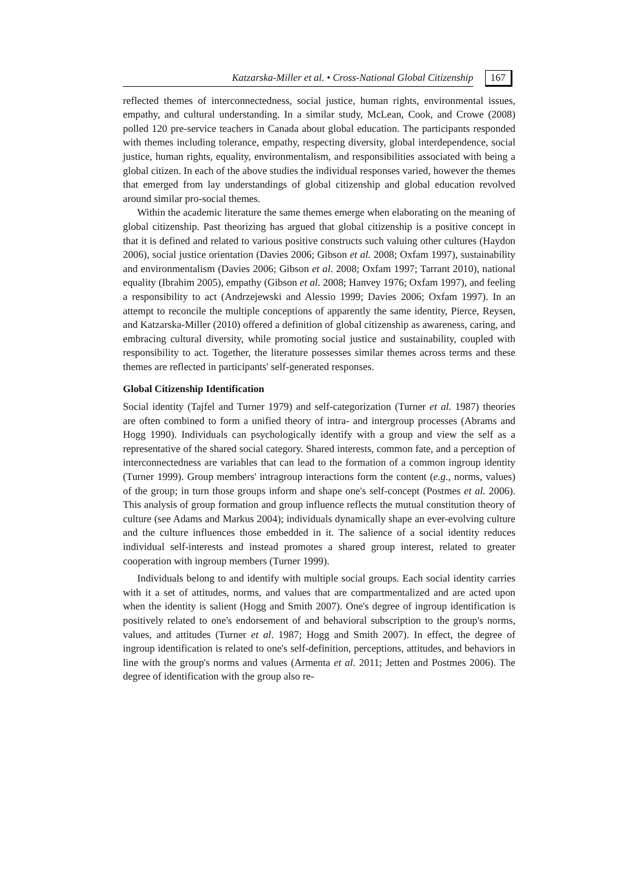Katzarska-Miller et al. • Cross-National Global Citizenship
167
reflected themes of interconnectedness, social justice, human rights, environmental issues, empathy, and cultural understanding. In a similar study, McLean, Cook, and Crowe (2008) polled 120 pre-service teachers in Canada about global education. The participants responded with themes including tolerance, empathy, respecting diversity, global interdependence, social justice, human rights, equality, environmentalism, and responsibilities associated with being a global citizen. In each of the above studies the individual responses varied, however the themes that emerged from lay understandings of global citizenship and global education revolved around similar pro-social themes.
Within the academic literature the same themes emerge when elaborating on the meaning of global citizenship. Past theorizing has argued that global citizenship is a positive concept in that it is defined and related to various positive constructs such valuing other cultures (Haydon 2006), social justice orientation (Davies 2006; Gibson et al. 2008; Oxfam 1997), sustainability and environmentalism (Davies 2006; Gibson et al. 2008; Oxfam 1997; Tarrant 2010), national equality (Ibrahim 2005), empathy (Gibson et al. 2008; Hanvey 1976; Oxfam 1997), and feeling a responsibility to act (Andrzejewski and Alessio 1999; Davies 2006; Oxfam 1997). In an attempt to reconcile the multiple conceptions of apparently the same identity, Pierce, Reysen, and Katzarska-Miller (2010) offered a definition of global citizenship as awareness, caring, and embracing cultural diversity, while promoting social justice and sustainability, coupled with responsibility to act. Together, the literature possesses similar themes across terms and these themes are reflected in participants' self-generated responses.
Global Citizenship Identification
Social identity (Tajfel and Turner 1979) and self-categorization (Turner et al. 1987) theories are often combined to form a unified theory of intra- and intergroup processes (Abrams and Hogg 1990). Individuals can psychologically identify with a group and view the self as a representative of the shared social category. Shared interests, common fate, and a perception of interconnectedness are variables that can lead to the formation of a common ingroup identity (Turner 1999). Group members' intragroup interactions form the content (e.g., norms, values) of the group; in turn those groups inform and shape one's self-concept (Postmes et al. 2006). This analysis of group formation and group influence reflects the mutual constitution theory of culture (see Adams and Markus 2004); individuals dynamically shape an ever-evolving culture and the culture influences those embedded in it. The salience of a social identity reduces individual self-interests and instead promotes a shared group interest, related to greater cooperation with ingroup members (Turner 1999).
Individuals belong to and identify with multiple social groups. Each social identity carries with it a set of attitudes, norms, and values that are compartmentalized and are acted upon when the identity is salient (Hogg and Smith 2007). One's degree of ingroup identification is positively related to one's endorsement of and behavioral subscription to the group's norms, values, and attitudes (Turner et al. 1987; Hogg and Smith 2007). In effect, the degree of ingroup identification is related to one's self-definition, perceptions, attitudes, and behaviors in line with the group's norms and values (Armenta et al. 2011; Jetten and Postmes 2006). The degree of identification with the group also re-